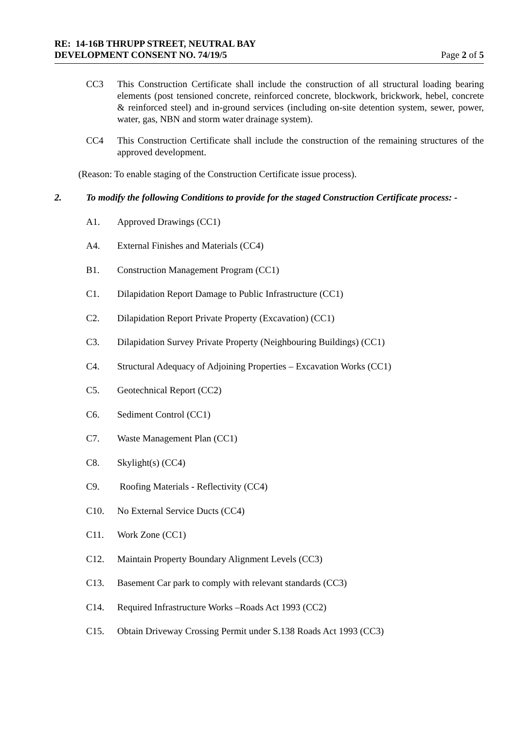RE: 14-16B THRUPP STREET, NEUTRAL BAY
DEVELOPMENT CONSENT NO. 74/19/5 Page 2 of 5
CC3 This Construction Certificate shall include the construction of all structural loading bearing elements (post tensioned concrete, reinforced concrete, blockwork, brickwork, hebel, concrete & reinforced steel) and in-ground services (including on-site detention system, sewer, power, water, gas, NBN and storm water drainage system).
CC4 This Construction Certificate shall include the construction of the remaining structures of the approved development.
(Reason: To enable staging of the Construction Certificate issue process).
2. To modify the following Conditions to provide for the staged Construction Certificate process: -
A1. Approved Drawings (CC1)
A4.
External Finishes and Materials (CC4)
B1.
Construction Management Program (CC1)
C1.
Dilapidation Report Damage to Public Infrastructure (CC1)
C2.
Dilapidation Report Private Property (Excavation) (CC1)
C3.
Dilapidation Survey Private Property (Neighbouring Buildings) (CC1)
C4.
Structural Adequacy of Adjoining Properties – Excavation Works (CC1)
C5. Geotechnical Report (CC2)
C6. Sediment Control (CC1)
C7. Waste Management Plan (CC1)
C8. Skylight(s) (CC4)
C9.
Roofing Materials - Reflectivity (CC4)
C10.
No External Service Ducts (CC4)
C11. Work Zone (CC1)
C12.
Maintain Property Boundary Alignment Levels (CC3)
C13.
Basement Car park to comply with relevant standards (CC3)
C14.
Required Infrastructure Works –Roads Act 1993 (CC2)
C15.
Obtain Driveway Crossing Permit under S.138 Roads Act 1993 (CC3)